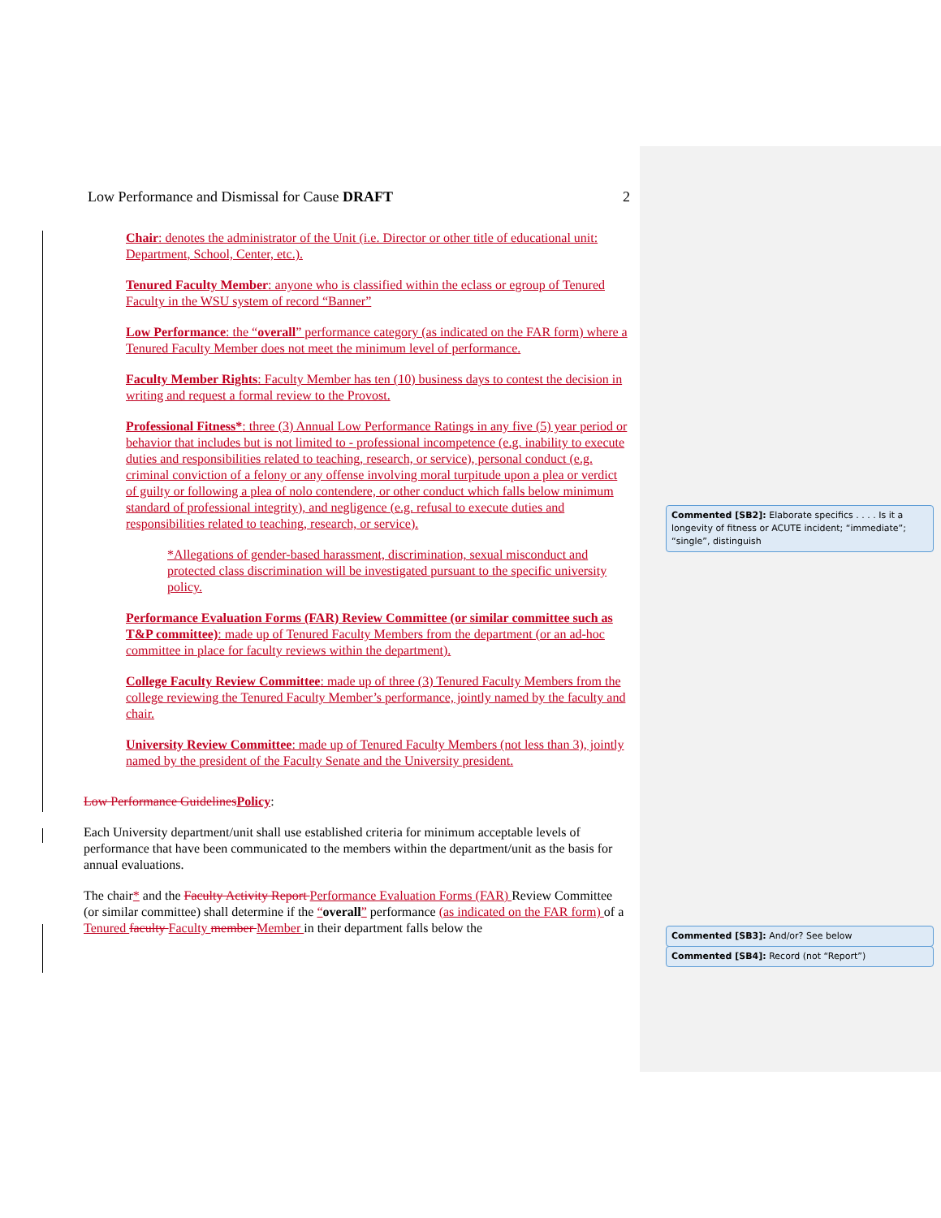Low Performance and Dismissal for Cause DRAFT 2
Chair: denotes the administrator of the Unit (i.e. Director or other title of educational unit: Department, School, Center, etc.).
Tenured Faculty Member: anyone who is classified within the eclass or egroup of Tenured Faculty in the WSU system of record “Banner”
Low Performance: the “overall” performance category (as indicated on the FAR form) where a Tenured Faculty Member does not meet the minimum level of performance.
Faculty Member Rights: Faculty Member has ten (10) business days to contest the decision in writing and request a formal review to the Provost.
Professional Fitness*: three (3) Annual Low Performance Ratings in any five (5) year period or behavior that includes but is not limited to - professional incompetence (e.g. inability to execute duties and responsibilities related to teaching, research, or service), personal conduct (e.g. criminal conviction of a felony or any offense involving moral turpitude upon a plea or verdict of guilty or following a plea of nolo contendere, or other conduct which falls below minimum standard of professional integrity), and negligence (e.g. refusal to execute duties and responsibilities related to teaching, research, or service).
*Allegations of gender-based harassment, discrimination, sexual misconduct and protected class discrimination will be investigated pursuant to the specific university policy.
Performance Evaluation Forms (FAR) Review Committee (or similar committee such as T&P committee): made up of Tenured Faculty Members from the department (or an ad-hoc committee in place for faculty reviews within the department).
College Faculty Review Committee: made up of three (3) Tenured Faculty Members from the college reviewing the Tenured Faculty Member’s performance, jointly named by the faculty and chair.
University Review Committee: made up of Tenured Faculty Members (not less than 3), jointly named by the president of the Faculty Senate and the University president.
Low Performance Guidelines Policy:
Each University department/unit shall use established criteria for minimum acceptable levels of performance that have been communicated to the members within the department/unit as the basis for annual evaluations.
The chair* and the Faculty Activity Report Performance Evaluation Forms (FAR) Review Committee (or similar committee) shall determine if the “overall” performance (as indicated on the FAR form) of a Tenured faculty Faculty member Member in their department falls below the
Commented [SB2]: Elaborate specifics . . . . Is it a longevity of fitness or ACUTE incident; “immediate”; “single”, distinguish
Commented [SB3]: And/or? See below
Commented [SB4]: Record (not “Report”)